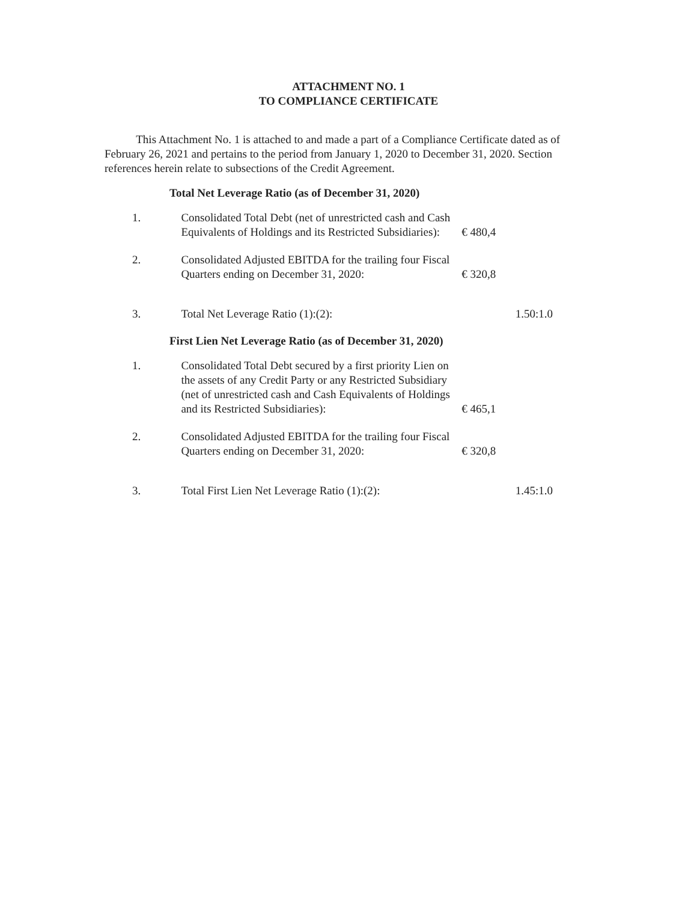ATTACHMENT NO. 1
TO COMPLIANCE CERTIFICATE
This Attachment No. 1 is attached to and made a part of a Compliance Certificate dated as of February 26, 2021 and pertains to the period from January 1, 2020 to December 31, 2020. Section references herein relate to subsections of the Credit Agreement.
Total Net Leverage Ratio (as of December 31, 2020)
| 1. | Consolidated Total Debt (net of unrestricted cash and Cash Equivalents of Holdings and its Restricted Subsidiaries): | € 480,4 | |
| 2. | Consolidated Adjusted EBITDA for the trailing four Fiscal Quarters ending on December 31, 2020: | € 320,8 | |
| 3. | Total Net Leverage Ratio (1):(2): | | 1.50:1.0 |
First Lien Net Leverage Ratio (as of December 31, 2020)
| 1. | Consolidated Total Debt secured by a first priority Lien on the assets of any Credit Party or any Restricted Subsidiary (net of unrestricted cash and Cash Equivalents of Holdings and its Restricted Subsidiaries): | € 465,1 | |
| 2. | Consolidated Adjusted EBITDA for the trailing four Fiscal Quarters ending on December 31, 2020: | € 320,8 | |
| 3. | Total First Lien Net Leverage Ratio (1):(2): | | 1.45:1.0 |